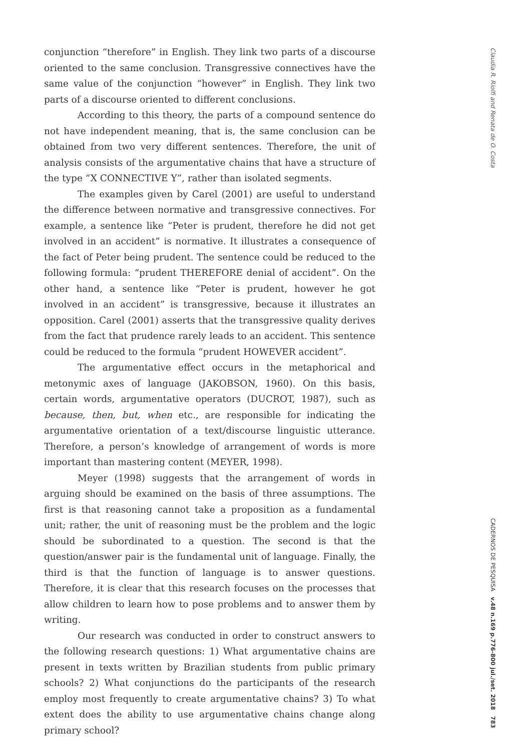conjunction “therefore” in English. They link two parts of a discourse oriented to the same conclusion. Transgressive connectives have the same value of the conjunction “however” in English. They link two parts of a discourse oriented to different conclusions.
According to this theory, the parts of a compound sentence do not have independent meaning, that is, the same conclusion can be obtained from two very different sentences. Therefore, the unit of analysis consists of the argumentative chains that have a structure of the type “X CONNECTIVE Y”, rather than isolated segments.
The examples given by Carel (2001) are useful to understand the difference between normative and transgressive connectives. For example, a sentence like “Peter is prudent, therefore he did not get involved in an accident” is normative. It illustrates a consequence of the fact of Peter being prudent. The sentence could be reduced to the following formula: “prudent THEREFORE denial of accident”. On the other hand, a sentence like “Peter is prudent, however he got involved in an accident” is transgressive, because it illustrates an opposition. Carel (2001) asserts that the transgressive quality derives from the fact that prudence rarely leads to an accident. This sentence could be reduced to the formula “prudent HOWEVER accident”.
The argumentative effect occurs in the metaphorical and metonymic axes of language (JAKOBSON, 1960). On this basis, certain words, argumentative operators (DUCROT, 1987), such as because, then, but, when etc., are responsible for indicating the argumentative orientation of a text/discourse linguistic utterance. Therefore, a person’s knowledge of arrangement of words is more important than mastering content (MEYER, 1998).
Meyer (1998) suggests that the arrangement of words in arguing should be examined on the basis of three assumptions. The first is that reasoning cannot take a proposition as a fundamental unit; rather, the unit of reasoning must be the problem and the logic should be subordinated to a question. The second is that the question/answer pair is the fundamental unit of language. Finally, the third is that the function of language is to answer questions. Therefore, it is clear that this research focuses on the processes that allow children to learn how to pose problems and to answer them by writing.
Our research was conducted in order to construct answers to the following research questions: 1) What argumentative chains are present in texts written by Brazilian students from public primary schools? 2) What conjunctions do the participants of the research employ most frequently to create argumentative chains? 3) To what extent does the ability to use argumentative chains change along primary school?
Claudia R. Riolfi and Renata de O. Costa
CADERNOS DE PESQUISA v.48 n.169 p.776-800 jul./set. 2018 783